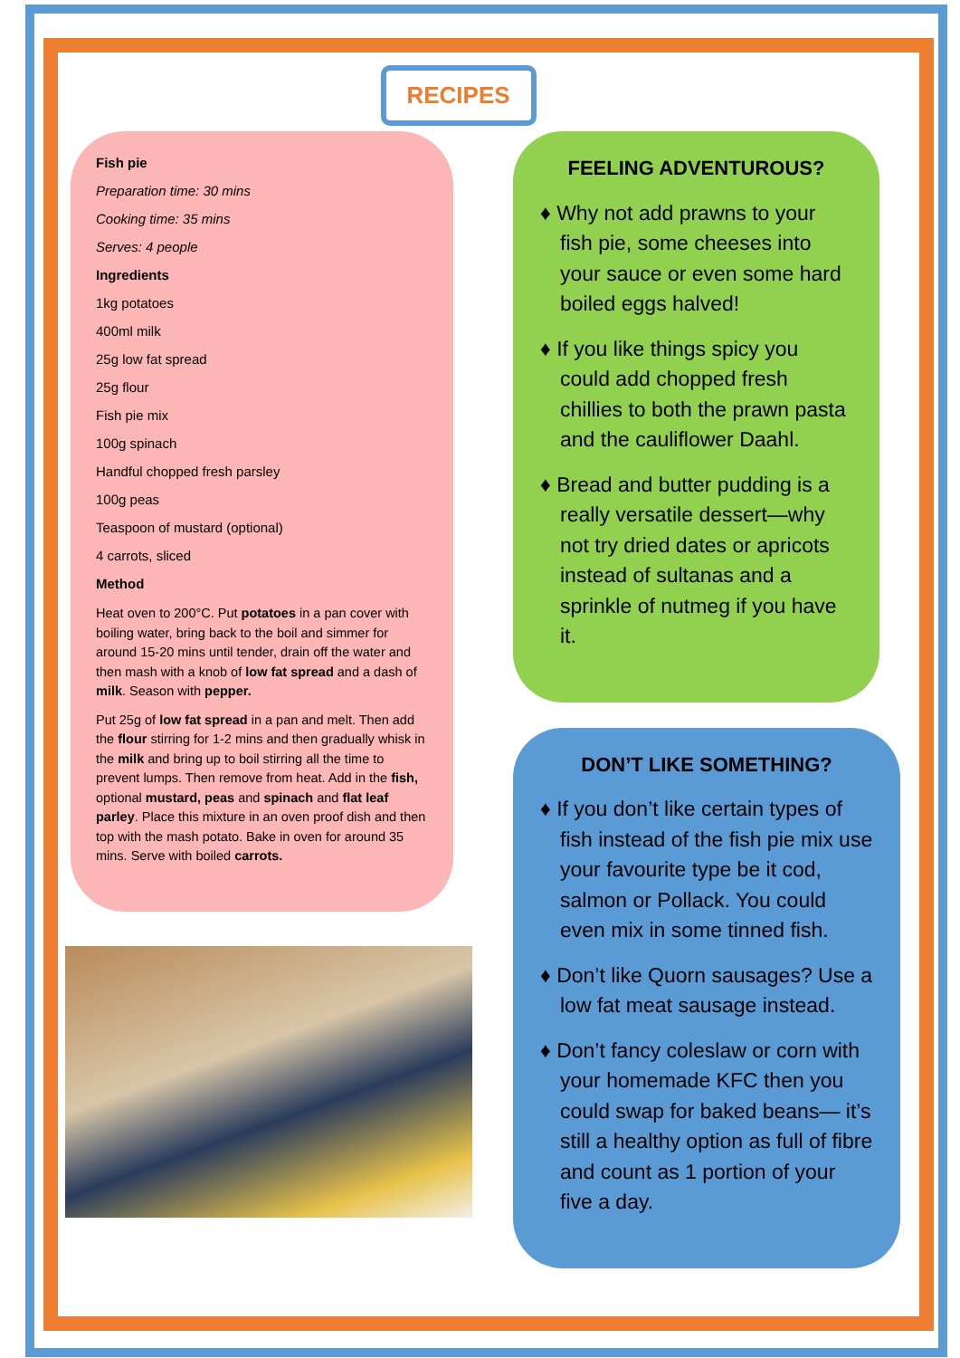RECIPES
Fish pie
Preparation time: 30 mins
Cooking time: 35 mins
Serves: 4 people
Ingredients
1kg potatoes
400ml milk
25g low fat spread
25g flour
Fish pie mix
100g spinach
Handful chopped fresh parsley
100g peas
Teaspoon of mustard (optional)
4 carrots, sliced
Method
Heat oven to 200°C. Put potatoes in a pan cover with boiling water, bring back to the boil and simmer for around 15-20 mins until tender, drain off the water and then mash with a knob of low fat spread and a dash of milk. Season with pepper.
Put 25g of low fat spread in a pan and melt. Then add the flour stirring for 1-2 mins and then gradually whisk in the milk and bring up to boil stirring all the time to prevent lumps. Then remove from heat. Add in the fish, optional mustard, peas and spinach and flat leaf parley. Place this mixture in an oven proof dish and then top with the mash potato. Bake in oven for around 35 mins. Serve with boiled carrots.
FEELING ADVENTUROUS?
♦ Why not add prawns to your fish pie, some cheeses into your sauce or even some hard boiled eggs halved!
♦ If you like things spicy you could add chopped fresh chillies to both the prawn pasta and the cauliflower Daahl.
♦ Bread and butter pudding is a really versatile dessert—why not try dried dates or apricots instead of sultanas and a sprinkle of nutmeg if you have it.
DON’T LIKE SOMETHING?
♦ If you don’t like certain types of fish instead of the fish pie mix use your favourite type be it cod, salmon or Pollack. You could even mix in some tinned fish.
♦ Don’t like Quorn sausages? Use a low fat meat sausage instead.
♦ Don’t fancy coleslaw or corn with your homemade KFC then you could swap for baked beans— it’s still a healthy option as full of fibre and count as 1 portion of your five a day.